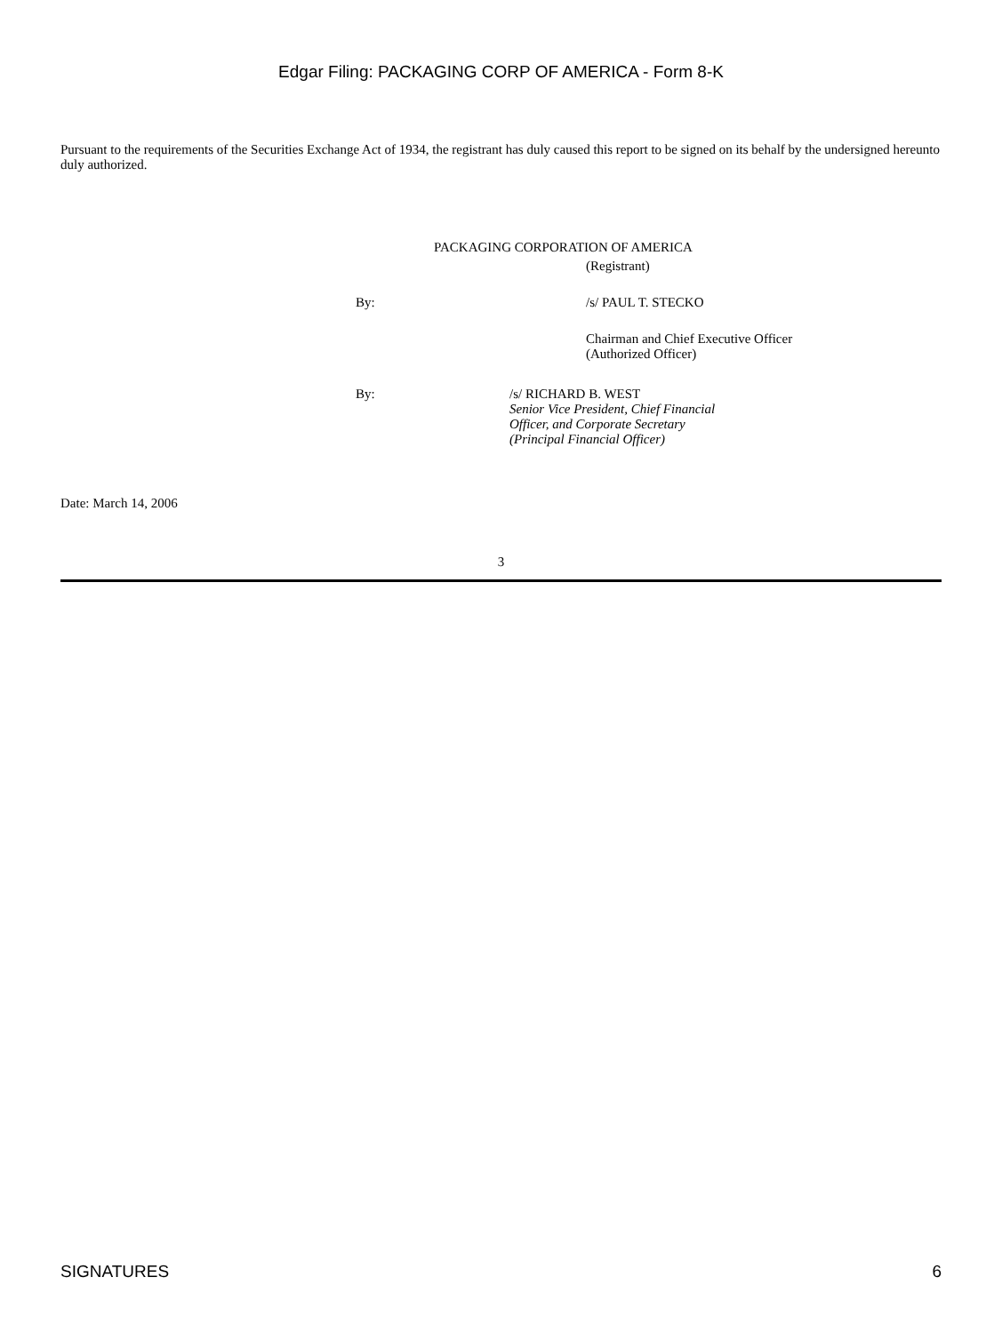Edgar Filing: PACKAGING CORP OF AMERICA - Form 8-K
Pursuant to the requirements of the Securities Exchange Act of 1934, the registrant has duly caused this report to be signed on its behalf by the undersigned hereunto duly authorized.
PACKAGING CORPORATION OF AMERICA
(Registrant)
By:
/s/ PAUL T. STECKO
Chairman and Chief Executive Officer
(Authorized Officer)
By:
/s/ RICHARD B. WEST
Senior Vice President, Chief Financial
Officer, and Corporate Secretary
(Principal Financial Officer)
Date: March 14, 2006
3
SIGNATURES 6